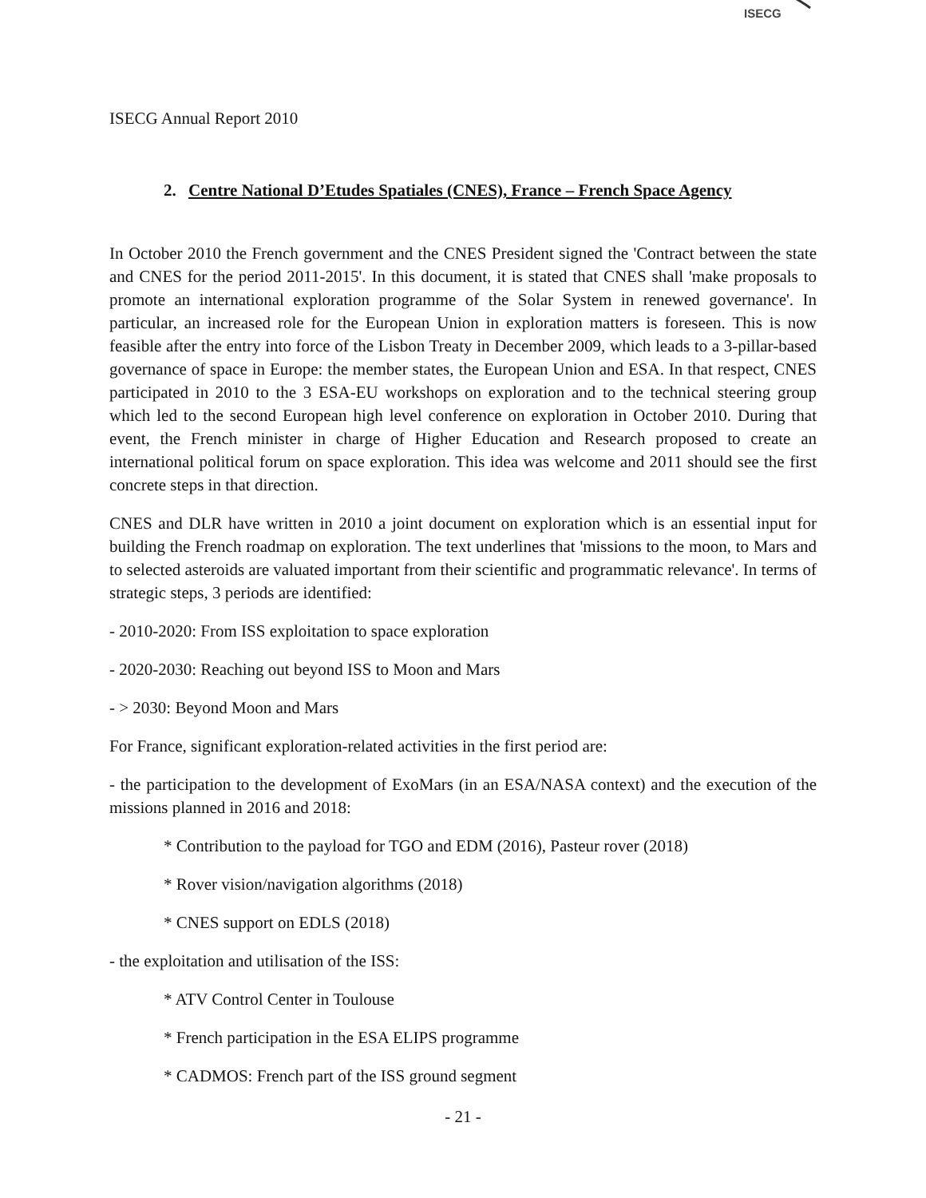ISECG Annual Report 2010
ISECG
2. Centre National D’Etudes Spatiales (CNES), France – French Space Agency
In October 2010 the French government and the CNES President signed the 'Contract between the state and CNES for the period 2011-2015'. In this document, it is stated that CNES shall 'make proposals to promote an international exploration programme of the Solar System in renewed governance'. In particular, an increased role for the European Union in exploration matters is foreseen. This is now feasible after the entry into force of the Lisbon Treaty in December 2009, which leads to a 3-pillar-based governance of space in Europe: the member states, the European Union and ESA. In that respect, CNES participated in 2010 to the 3 ESA-EU workshops on exploration and to the technical steering group which led to the second European high level conference on exploration in October 2010. During that event, the French minister in charge of Higher Education and Research proposed to create an international political forum on space exploration. This idea was welcome and 2011 should see the first concrete steps in that direction.
CNES and DLR have written in 2010 a joint document on exploration which is an essential input for building the French roadmap on exploration. The text underlines that 'missions to the moon, to Mars and to selected asteroids are valuated important from their scientific and programmatic relevance'. In terms of strategic steps, 3 periods are identified:
- 2010-2020: From ISS exploitation to space exploration
- 2020-2030: Reaching out beyond ISS to Moon and Mars
- > 2030: Beyond Moon and Mars
For France, significant exploration-related activities in the first period are:
- the participation to the development of ExoMars (in an ESA/NASA context) and the execution of the missions planned in 2016 and 2018:
* Contribution to the payload for TGO and EDM (2016), Pasteur rover (2018)
* Rover vision/navigation algorithms (2018)
* CNES support on EDLS (2018)
- the exploitation and utilisation of the ISS:
* ATV Control Center in Toulouse
* French participation in the ESA ELIPS programme
* CADMOS: French part of the ISS ground segment
- 21 -